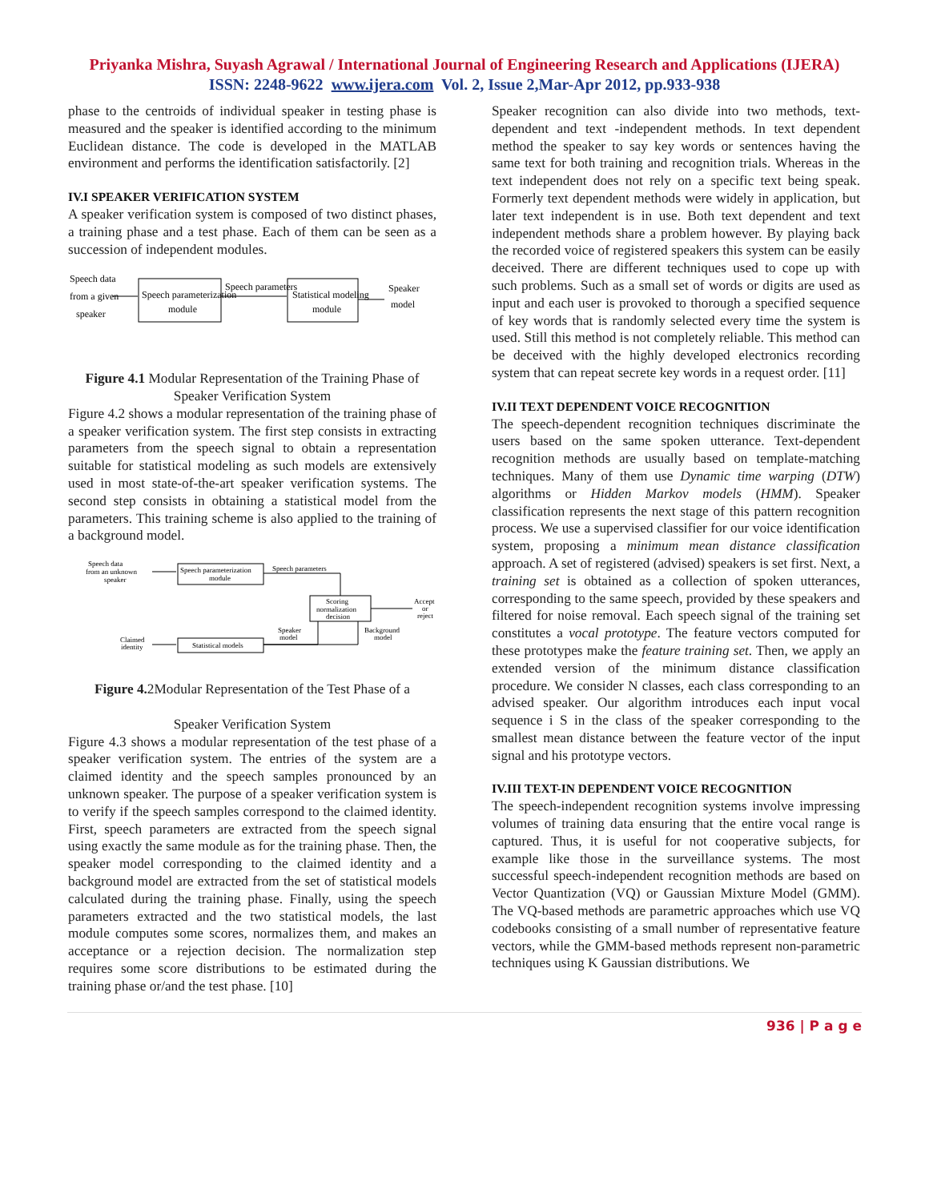Priyanka Mishra, Suyash Agrawal / International Journal of Engineering Research and Applications (IJERA)
ISSN: 2248-9622 www.ijera.com Vol. 2, Issue 2,Mar-Apr 2012, pp.933-938
phase to the centroids of individual speaker in testing phase is measured and the speaker is identified according to the minimum Euclidean distance. The code is developed in the MATLAB environment and performs the identification satisfactorily. [2]
IV.I SPEAKER VERIFICATION SYSTEM
A speaker verification system is composed of two distinct phases, a training phase and a test phase. Each of them can be seen as a succession of independent modules.
Speech data
from a given
speaker
Speech parameterization
module
Speech parameters
Statistical modeling
module
Speaker
model
Figure 4.1 Modular Representation of the Training Phase of Speaker Verification System
Figure 4.2 shows a modular representation of the training phase of a speaker verification system. The first step consists in extracting parameters from the speech signal to obtain a representation suitable for statistical modeling as such models are extensively used in most state-of-the-art speaker verification systems. The second step consists in obtaining a statistical model from the parameters. This training scheme is also applied to the training of a background model.
Speech data
from an unknown
speaker
Speech parameterization
module
Speech parameters
Scoring
normalization
decision
Accept
or
reject
Claimed
identity
Statistical models
Speaker
model
Background
model
Figure 4. 2Modular Representation of the Test Phase of a
Speaker Verification System
Figure 4.3 shows a modular representation of the test phase of a speaker verification system. The entries of the system are a claimed identity and the speech samples pronounced by an unknown speaker. The purpose of a speaker verification system is to verify if the speech samples correspond to the claimed identity. First, speech parameters are extracted from the speech signal using exactly the same module as for the training phase. Then, the speaker model corresponding to the claimed identity and a background model are extracted from the set of statistical models calculated during the training phase. Finally, using the speech parameters extracted and the two statistical models, the last module computes some scores, normalizes them, and makes an acceptance or a rejection decision. The normalization step requires some score distributions to be estimated during the training phase or/and the test phase. [10]
Speaker recognition can also divide into two methods, text-dependent and text -independent methods. In text dependent method the speaker to say key words or sentences having the same text for both training and recognition trials. Whereas in the text independent does not rely on a specific text being speak. Formerly text dependent methods were widely in application, but later text independent is in use. Both text dependent and text independent methods share a problem however. By playing back the recorded voice of registered speakers this system can be easily deceived. There are different techniques used to cope up with such problems. Such as a small set of words or digits are used as input and each user is provoked to thorough a specified sequence of key words that is randomly selected every time the system is used. Still this method is not completely reliable. This method can be deceived with the highly developed electronics recording system that can repeat secrete key words in a request order. [11]
IV.II TEXT DEPENDENT VOICE RECOGNITION
The speech-dependent recognition techniques discriminate the users based on the same spoken utterance. Text-dependent recognition methods are usually based on template-matching techniques. Many of them use Dynamic time warping (DTW) algorithms or Hidden Markov models (HMM). Speaker classification represents the next stage of this pattern recognition process. We use a supervised classifier for our voice identification system, proposing a minimum mean distance classification approach. A set of registered (advised) speakers is set first. Next, a training set is obtained as a collection of spoken utterances, corresponding to the same speech, provided by these speakers and filtered for noise removal. Each speech signal of the training set constitutes a vocal prototype. The feature vectors computed for these prototypes make the feature training set. Then, we apply an extended version of the minimum distance classification procedure. We consider N classes, each class corresponding to an advised speaker. Our algorithm introduces each input vocal sequence i S in the class of the speaker corresponding to the smallest mean distance between the feature vector of the input signal and his prototype vectors.
IV.III TEXT-IN DEPENDENT VOICE RECOGNITION
The speech-independent recognition systems involve impressing volumes of training data ensuring that the entire vocal range is captured. Thus, it is useful for not cooperative subjects, for example like those in the surveillance systems. The most successful speech-independent recognition methods are based on Vector Quantization (VQ) or Gaussian Mixture Model (GMM). The VQ-based methods are parametric approaches which use VQ codebooks consisting of a small number of representative feature vectors, while the GMM-based methods represent non-parametric techniques using K Gaussian distributions. We
936 | P a g e